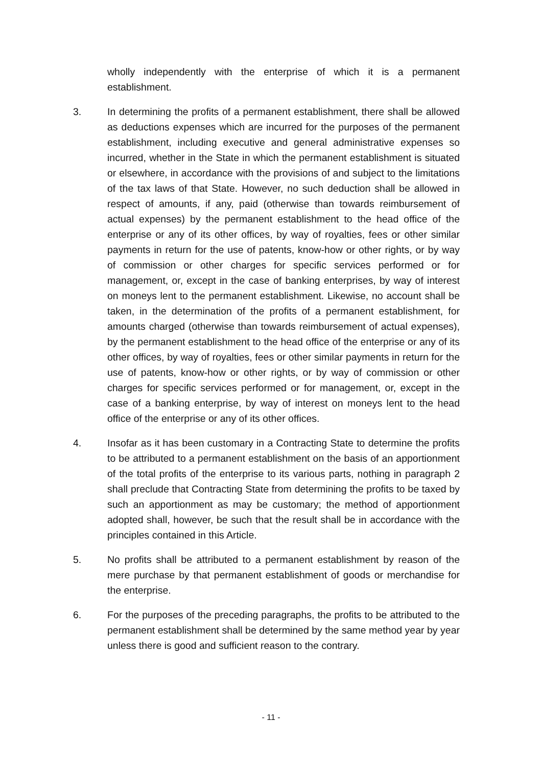wholly independently with the enterprise of which it is a permanent establishment.
3. In determining the profits of a permanent establishment, there shall be allowed as deductions expenses which are incurred for the purposes of the permanent establishment, including executive and general administrative expenses so incurred, whether in the State in which the permanent establishment is situated or elsewhere, in accordance with the provisions of and subject to the limitations of the tax laws of that State. However, no such deduction shall be allowed in respect of amounts, if any, paid (otherwise than towards reimbursement of actual expenses) by the permanent establishment to the head office of the enterprise or any of its other offices, by way of royalties, fees or other similar payments in return for the use of patents, know-how or other rights, or by way of commission or other charges for specific services performed or for management, or, except in the case of banking enterprises, by way of interest on moneys lent to the permanent establishment. Likewise, no account shall be taken, in the determination of the profits of a permanent establishment, for amounts charged (otherwise than towards reimbursement of actual expenses), by the permanent establishment to the head office of the enterprise or any of its other offices, by way of royalties, fees or other similar payments in return for the use of patents, know-how or other rights, or by way of commission or other charges for specific services performed or for management, or, except in the case of a banking enterprise, by way of interest on moneys lent to the head office of the enterprise or any of its other offices.
4. Insofar as it has been customary in a Contracting State to determine the profits to be attributed to a permanent establishment on the basis of an apportionment of the total profits of the enterprise to its various parts, nothing in paragraph 2 shall preclude that Contracting State from determining the profits to be taxed by such an apportionment as may be customary; the method of apportionment adopted shall, however, be such that the result shall be in accordance with the principles contained in this Article.
5. No profits shall be attributed to a permanent establishment by reason of the mere purchase by that permanent establishment of goods or merchandise for the enterprise.
6. For the purposes of the preceding paragraphs, the profits to be attributed to the permanent establishment shall be determined by the same method year by year unless there is good and sufficient reason to the contrary.
- 11 -